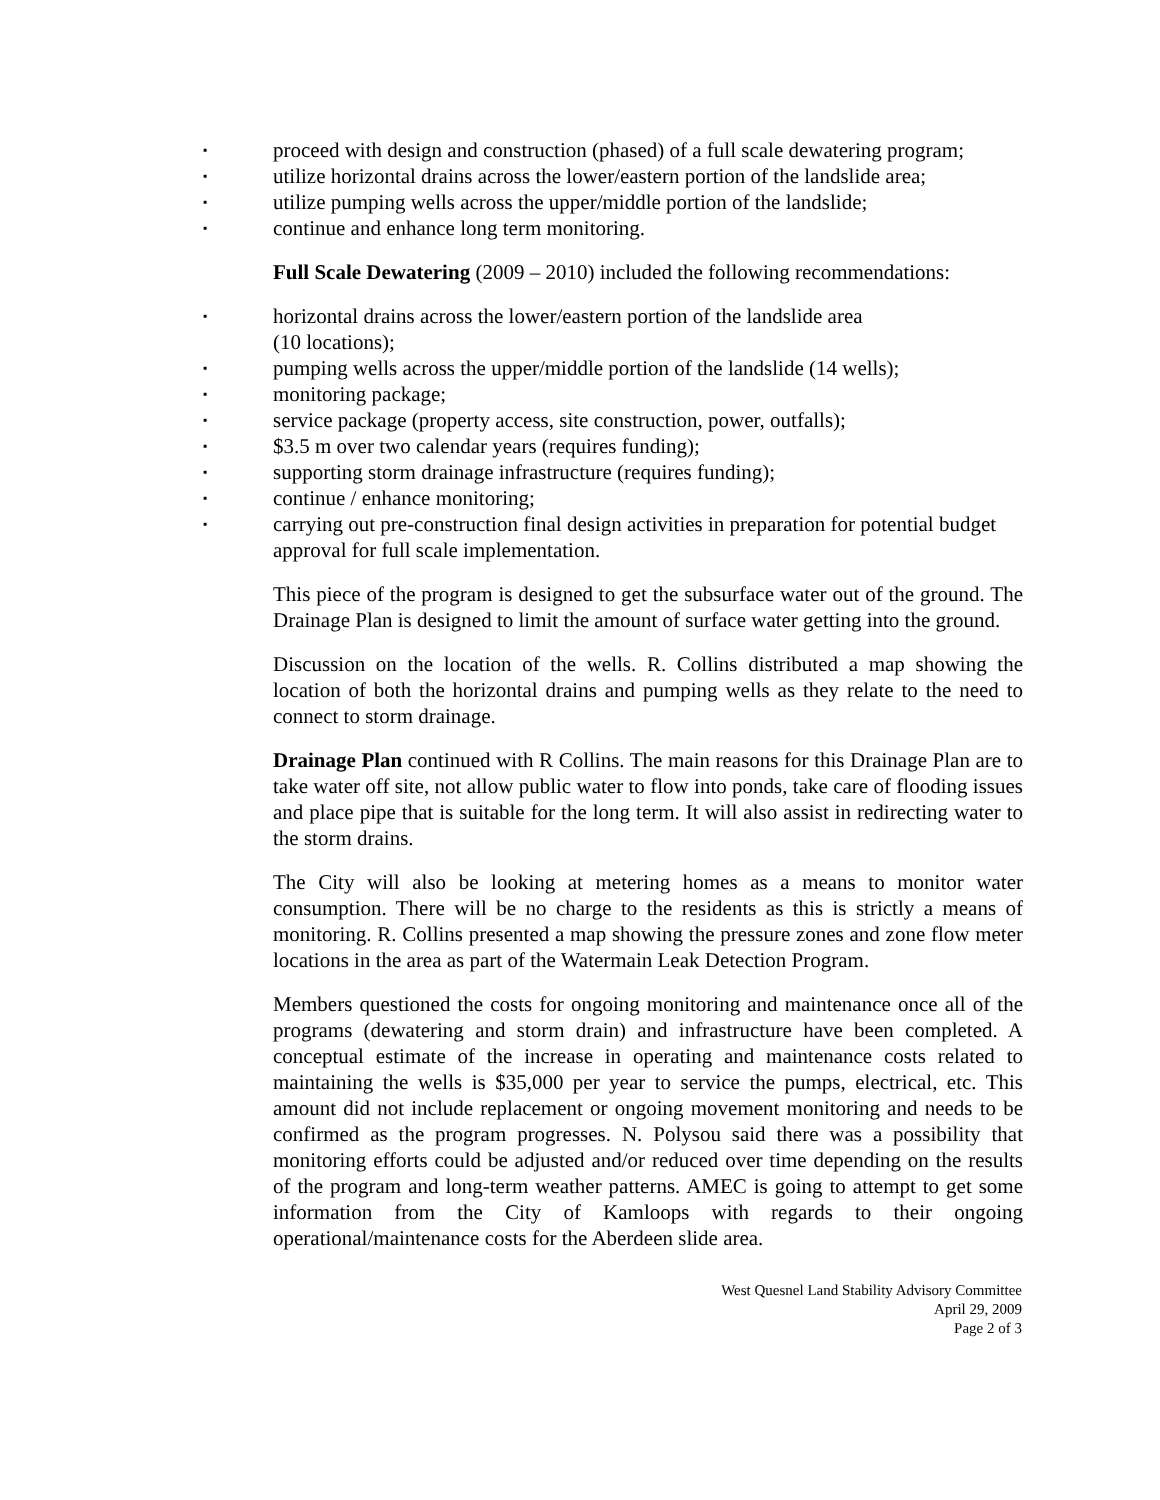▪ proceed with design and construction (phased) of a full scale dewatering program;
▪ utilize horizontal drains across the lower/eastern portion of the landslide area;
▪ utilize pumping wells across the upper/middle portion of the landslide;
▪ continue and enhance long term monitoring.
Full Scale Dewatering (2009 – 2010) included the following recommendations:
▪ horizontal drains across the lower/eastern portion of the landslide area
(10 locations);
▪ pumping wells across the upper/middle portion of the landslide (14 wells);
▪ monitoring package;
▪ service package (property access, site construction, power, outfalls);
▪ $3.5 m over two calendar years (requires funding);
▪ supporting storm drainage infrastructure (requires funding);
▪ continue / enhance monitoring;
▪ carrying out pre-construction final design activities in preparation for potential budget approval for full scale implementation.
This piece of the program is designed to get the subsurface water out of the ground. The Drainage Plan is designed to limit the amount of surface water getting into the ground.
Discussion on the location of the wells. R. Collins distributed a map showing the location of both the horizontal drains and pumping wells as they relate to the need to connect to storm drainage.
Drainage Plan continued with R Collins. The main reasons for this Drainage Plan are to take water off site, not allow public water to flow into ponds, take care of flooding issues and place pipe that is suitable for the long term. It will also assist in redirecting water to the storm drains.
The City will also be looking at metering homes as a means to monitor water consumption. There will be no charge to the residents as this is strictly a means of monitoring. R. Collins presented a map showing the pressure zones and zone flow meter locations in the area as part of the Watermain Leak Detection Program.
Members questioned the costs for ongoing monitoring and maintenance once all of the programs (dewatering and storm drain) and infrastructure have been completed. A conceptual estimate of the increase in operating and maintenance costs related to maintaining the wells is $35,000 per year to service the pumps, electrical, etc. This amount did not include replacement or ongoing movement monitoring and needs to be confirmed as the program progresses. N. Polysou said there was a possibility that monitoring efforts could be adjusted and/or reduced over time depending on the results of the program and long-term weather patterns. AMEC is going to attempt to get some information from the City of Kamloops with regards to their ongoing operational/maintenance costs for the Aberdeen slide area.
West Quesnel Land Stability Advisory Committee
April 29, 2009
Page 2 of 3